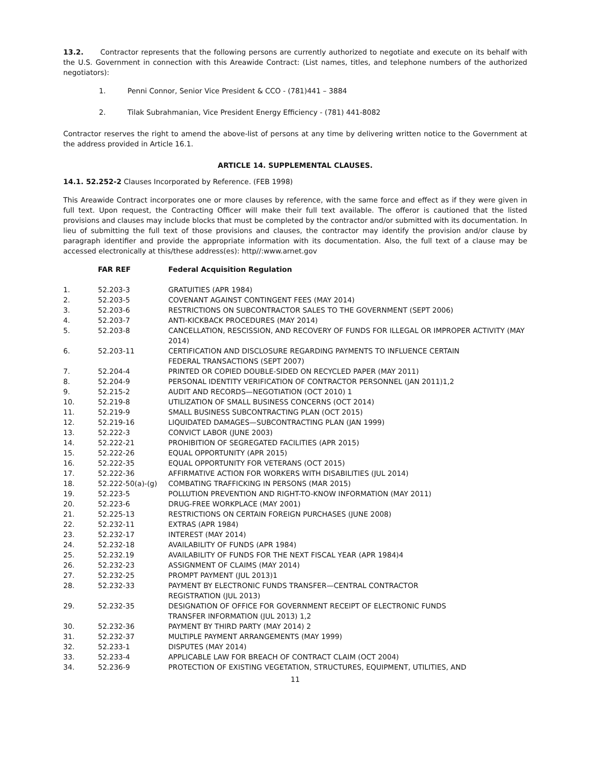13.2. Contractor represents that the following persons are currently authorized to negotiate and execute on its behalf with the U.S. Government in connection with this Areawide Contract: (List names, titles, and telephone numbers of the authorized negotiators):
1. Penni Connor, Senior Vice President & CCO - (781)441 – 3884
2. Tilak Subrahmanian, Vice President Energy Efficiency - (781) 441-8082
Contractor reserves the right to amend the above-list of persons at any time by delivering written notice to the Government at the address provided in Article 16.1.
ARTICLE 14. SUPPLEMENTAL CLAUSES.
14.1. 52.252-2 Clauses Incorporated by Reference. (FEB 1998)
This Areawide Contract incorporates one or more clauses by reference, with the same force and effect as if they were given in full text. Upon request, the Contracting Officer will make their full text available. The offeror is cautioned that the listed provisions and clauses may include blocks that must be completed by the contractor and/or submitted with its documentation. In lieu of submitting the full text of those provisions and clauses, the contractor may identify the provision and/or clause by paragraph identifier and provide the appropriate information with its documentation. Also, the full text of a clause may be accessed electronically at this/these address(es): http//:www.arnet.gov
| | FAR REF | Federal Acquisition Regulation |
| --- | --- | --- |
| 1. | 52.203-3 | GRATUITIES (APR 1984) |
| 2. | 52.203-5 | COVENANT AGAINST CONTINGENT FEES (MAY 2014) |
| 3. | 52.203-6 | RESTRICTIONS ON SUBCONTRACTOR SALES TO THE GOVERNMENT (SEPT 2006) |
| 4. | 52.203-7 | ANTI-KICKBACK PROCEDURES (MAY 2014) |
| 5. | 52.203-8 | CANCELLATION, RESCISSION, AND RECOVERY OF FUNDS FOR ILLEGAL OR IMPROPER ACTIVITY (MAY 2014) |
| 6. | 52.203-11 | CERTIFICATION AND DISCLOSURE REGARDING PAYMENTS TO INFLUENCE CERTAIN FEDERAL TRANSACTIONS (SEPT 2007) |
| 7. | 52.204-4 | PRINTED OR COPIED DOUBLE-SIDED ON RECYCLED PAPER (MAY 2011) |
| 8. | 52.204-9 | PERSONAL IDENTITY VERIFICATION OF CONTRACTOR PERSONNEL (JAN 2011)1,2 |
| 9. | 52.215-2 | AUDIT AND RECORDS—NEGOTIATION (OCT 2010) 1 |
| 10. | 52.219-8 | UTILIZATION OF SMALL BUSINESS CONCERNS (OCT 2014) |
| 11. | 52.219-9 | SMALL BUSINESS SUBCONTRACTING PLAN (OCT 2015) |
| 12. | 52.219-16 | LIQUIDATED DAMAGES—SUBCONTRACTING PLAN (JAN 1999) |
| 13. | 52.222-3 | CONVICT LABOR (JUNE 2003) |
| 14. | 52.222-21 | PROHIBITION OF SEGREGATED FACILITIES (APR 2015) |
| 15. | 52.222-26 | EQUAL OPPORTUNITY (APR 2015) |
| 16. | 52.222-35 | EQUAL OPPORTUNITY FOR VETERANS (OCT 2015) |
| 17. | 52.222-36 | AFFIRMATIVE ACTION FOR WORKERS WITH DISABILITIES (JUL 2014) |
| 18. | 52.222-50(a)-(g) | COMBATING TRAFFICKING IN PERSONS (MAR 2015) |
| 19. | 52.223-5 | POLLUTION PREVENTION AND RIGHT-TO-KNOW INFORMATION (MAY 2011) |
| 20. | 52.223-6 | DRUG-FREE WORKPLACE (MAY 2001) |
| 21. | 52.225-13 | RESTRICTIONS ON CERTAIN FOREIGN PURCHASES (JUNE 2008) |
| 22. | 52.232-11 | EXTRAS (APR 1984) |
| 23. | 52.232-17 | INTEREST (MAY 2014) |
| 24. | 52.232-18 | AVAILABILITY OF FUNDS (APR 1984) |
| 25. | 52.232.19 | AVAILABILITY OF FUNDS FOR THE NEXT FISCAL YEAR (APR 1984)4 |
| 26. | 52.232-23 | ASSIGNMENT OF CLAIMS (MAY 2014) |
| 27. | 52.232-25 | PROMPT PAYMENT (JUL 2013)1 |
| 28. | 52.232-33 | PAYMENT BY ELECTRONIC FUNDS TRANSFER—CENTRAL CONTRACTOR REGISTRATION (JUL 2013) |
| 29. | 52.232-35 | DESIGNATION OF OFFICE FOR GOVERNMENT RECEIPT OF ELECTRONIC FUNDS TRANSFER INFORMATION (JUL 2013) 1,2 |
| 30. | 52.232-36 | PAYMENT BY THIRD PARTY (MAY 2014) 2 |
| 31. | 52.232-37 | MULTIPLE PAYMENT ARRANGEMENTS (MAY 1999) |
| 32. | 52.233-1 | DISPUTES (MAY 2014) |
| 33. | 52.233-4 | APPLICABLE LAW FOR BREACH OF CONTRACT CLAIM (OCT 2004) |
| 34. | 52.236-9 | PROTECTION OF EXISTING VEGETATION, STRUCTURES, EQUIPMENT, UTILITIES, AND |
11